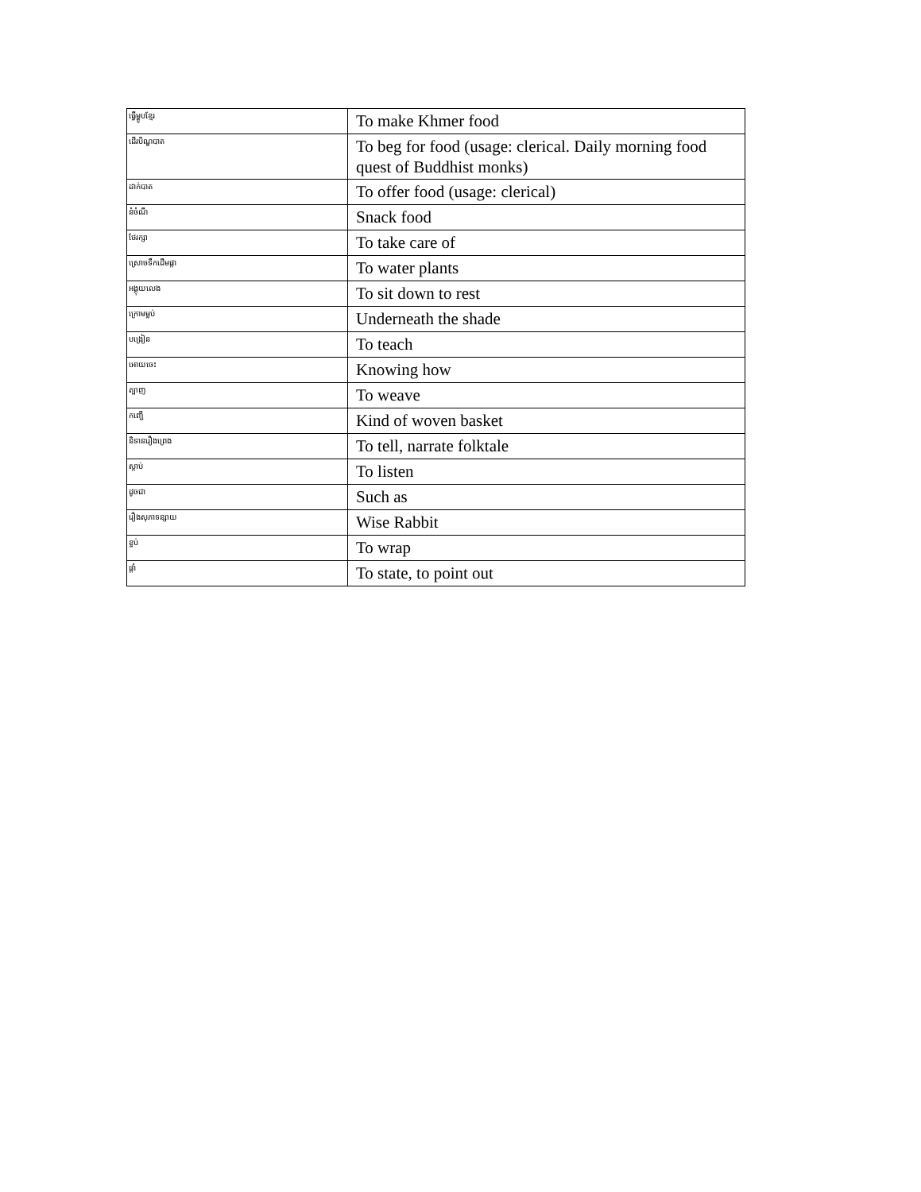| ធ្វើម្ហូបខ្មែរ | To make Khmer food |
| ដើរបិណ្ឌបាត | To beg for food (usage: clerical. Daily morning food quest of Buddhist monks) |
| ដាក់បាត | To offer food (usage: clerical) |
| នំចំណី | Snack food |
| ថែរក្សា | To take care of |
| ស្រោចទឹកដើមផ្កា | To water plants |
| អង្គុយលេង | To sit down to rest |
| ក្រោមម្លប់ | Underneath the shade |
| បង្រៀន | To teach |
| អោយចេះ | Knowing how |
| ត្បាញ | To weave |
| កញ្ជើ | Kind of woven basket |
| និទានរឿងព្រេង | To tell, narrate folktale |
| ស្តាប់ | To listen |
| ដូចជា | Such as |
| រឿងសុភាទន្សាយ | Wise Rabbit |
| ខ្ចប់ | To wrap |
| ផ្តាំ | To state, to point out |